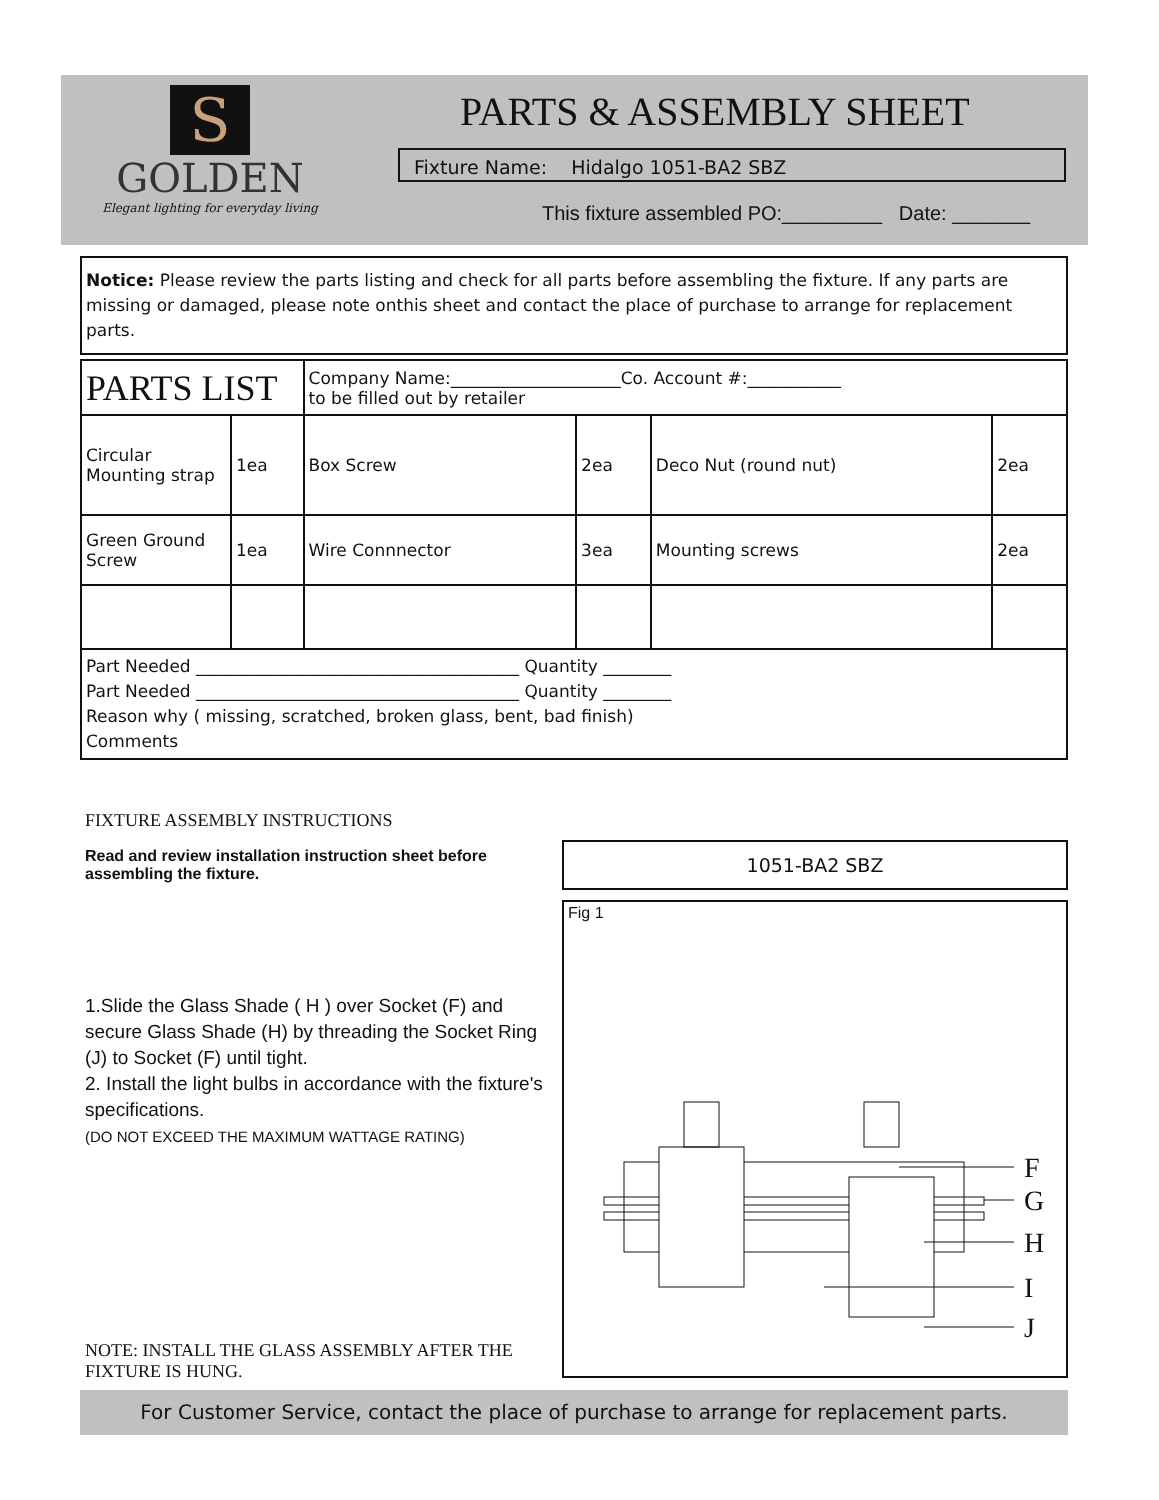S
GOLDEN
Elegant lighting for everyday living
PARTS & ASSEMBLY SHEET
Fixture Name: Hidalgo 1051-BA2 SBZ
This fixture assembled PO:_________ Date: _______
Notice: Please review the parts listing and check for all parts before assembling the fixture. If any parts are missing or damaged, please note onthis sheet and contact the place of purchase to arrange for replacement parts.
| PARTS LIST | | Company Name:____________________Co. Account #:___________ to be filled out by retailer | | | |
| Circular Mounting strap | 1ea | Box Screw | 2ea | Deco Nut (round nut) | 2ea |
| Green Ground Screw | 1ea | Wire Connnector | 3ea | Mounting screws | 2ea |
| Part Needed ______________________________________ Quantity ________ Part Needed ______________________________________ Quantity ________ Reason why ( missing, scratched, broken glass, bent, bad finish) Comments | | | | | |
FIXTURE ASSEMBLY INSTRUCTIONS
Read and review installation instruction sheet before assembling the fixture.
1.Slide the Glass Shade ( H ) over Socket (F) and secure Glass Shade (H) by threading the Socket Ring (J) to Socket (F) until tight.
2. Install the light bulbs in accordance with the fixture's specifications.
(DO NOT EXCEED THE MAXIMUM WATTAGE RATING)
NOTE: INSTALL THE GLASS ASSEMBLY AFTER THE FIXTURE IS HUNG.
1051-BA2 SBZ
Fig 1
F
G
H
I
J
For Customer Service, contact the place of purchase to arrange for replacement parts.